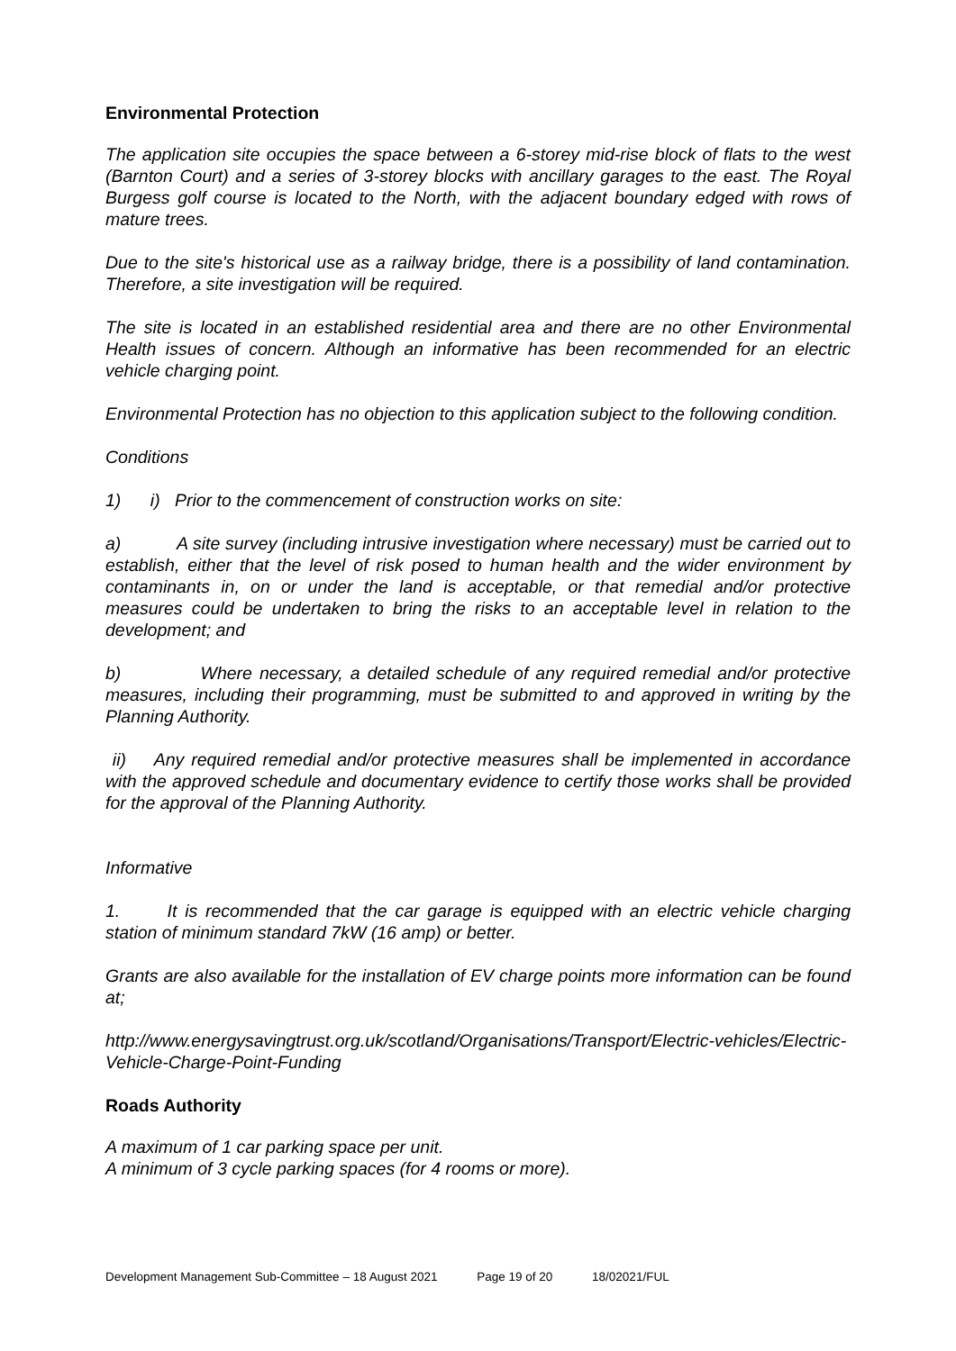Environmental Protection
The application site occupies the space between a 6-storey mid-rise block of flats to the west (Barnton Court) and a series of 3-storey blocks with ancillary garages to the east. The Royal Burgess golf course is located to the North, with the adjacent boundary edged with rows of mature trees.
Due to the site's historical use as a railway bridge, there is a possibility of land contamination. Therefore, a site investigation will be required.
The site is located in an established residential area and there are no other Environmental Health issues of concern. Although an informative has been recommended for an electric vehicle charging point.
Environmental Protection has no objection to this application subject to the following condition.
Conditions
1) i) Prior to the commencement of construction works on site:
a) A site survey (including intrusive investigation where necessary) must be carried out to establish, either that the level of risk posed to human health and the wider environment by contaminants in, on or under the land is acceptable, or that remedial and/or protective measures could be undertaken to bring the risks to an acceptable level in relation to the development; and
b) Where necessary, a detailed schedule of any required remedial and/or protective measures, including their programming, must be submitted to and approved in writing by the Planning Authority.
ii) Any required remedial and/or protective measures shall be implemented in accordance with the approved schedule and documentary evidence to certify those works shall be provided for the approval of the Planning Authority.
Informative
1. It is recommended that the car garage is equipped with an electric vehicle charging station of minimum standard 7kW (16 amp) or better.
Grants are also available for the installation of EV charge points more information can be found at;
http://www.energysavingtrust.org.uk/scotland/Organisations/Transport/Electric-vehicles/Electric-Vehicle-Charge-Point-Funding
Roads Authority
A maximum of 1 car parking space per unit.
A minimum of 3 cycle parking spaces (for 4 rooms or more).
Development Management Sub-Committee – 18 August 2021 Page 19 of 20 18/02021/FUL